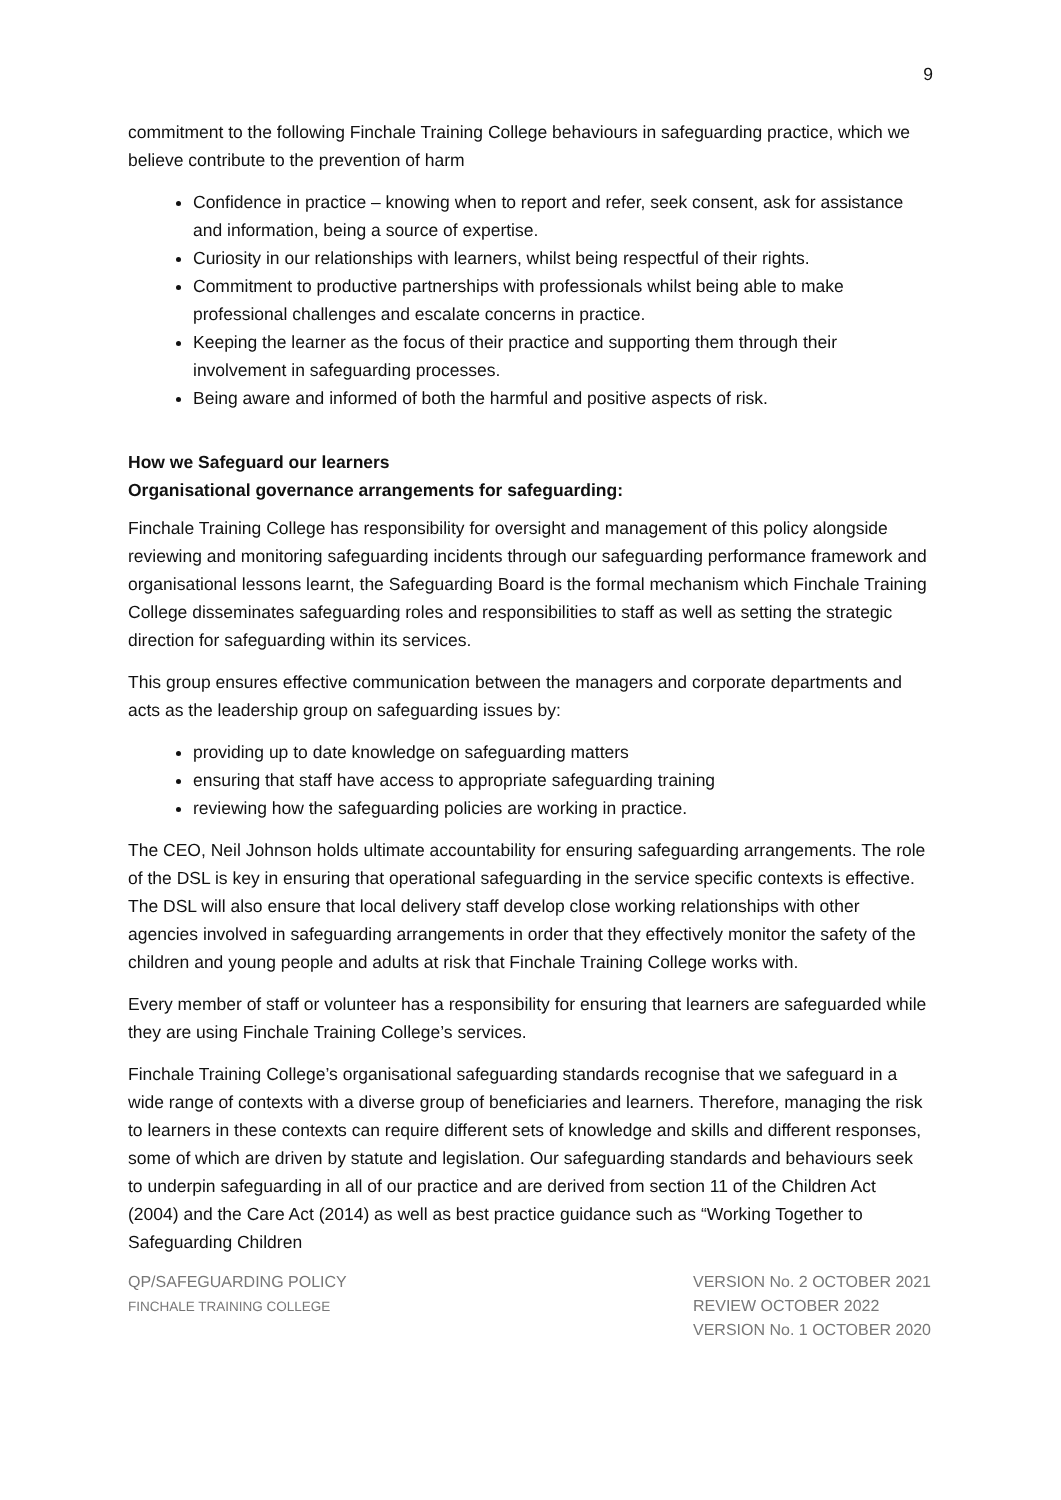9
commitment to the following Finchale Training College behaviours in safeguarding practice, which we believe contribute to the prevention of harm
Confidence in practice – knowing when to report and refer, seek consent, ask for assistance and information, being a source of expertise.
Curiosity in our relationships with learners, whilst being respectful of their rights.
Commitment to productive partnerships with professionals whilst being able to make professional challenges and escalate concerns in practice.
Keeping the learner as the focus of their practice and supporting them through their involvement in safeguarding processes.
Being aware and informed of both the harmful and positive aspects of risk.
How we Safeguard our learners
Organisational governance arrangements for safeguarding:
Finchale Training College has responsibility for oversight and management of this policy alongside reviewing and monitoring safeguarding incidents through our safeguarding performance framework and organisational lessons learnt, the Safeguarding Board is the formal mechanism which Finchale Training College disseminates safeguarding roles and responsibilities to staff as well as setting the strategic direction for safeguarding within its services.
This group ensures effective communication between the managers and corporate departments and acts as the leadership group on safeguarding issues by:
providing up to date knowledge on safeguarding matters
ensuring that staff have access to appropriate safeguarding training
reviewing how the safeguarding policies are working in practice.
The CEO, Neil Johnson holds ultimate accountability for ensuring safeguarding arrangements. The role of the DSL is key in ensuring that operational safeguarding in the service specific contexts is effective. The DSL will also ensure that local delivery staff develop close working relationships with other agencies involved in safeguarding arrangements in order that they effectively monitor the safety of the children and young people and adults at risk that Finchale Training College works with.
Every member of staff or volunteer has a responsibility for ensuring that learners are safeguarded while they are using Finchale Training College’s services.
Finchale Training College’s organisational safeguarding standards recognise that we safeguard in a wide range of contexts with a diverse group of beneficiaries and learners. Therefore, managing the risk to learners in these contexts can require different sets of knowledge and skills and different responses, some of which are driven by statute and legislation. Our safeguarding standards and behaviours seek to underpin safeguarding in all of our practice and are derived from section 11 of the Children Act (2004) and the Care Act (2014) as well as best practice guidance such as “Working Together to Safeguarding Children
QP/SAFEGUARDING POLICY
FINCHALE TRAINING COLLEGE
VERSION No. 2 OCTOBER 2021
REVIEW OCTOBER 2022
VERSION No. 1 OCTOBER 2020